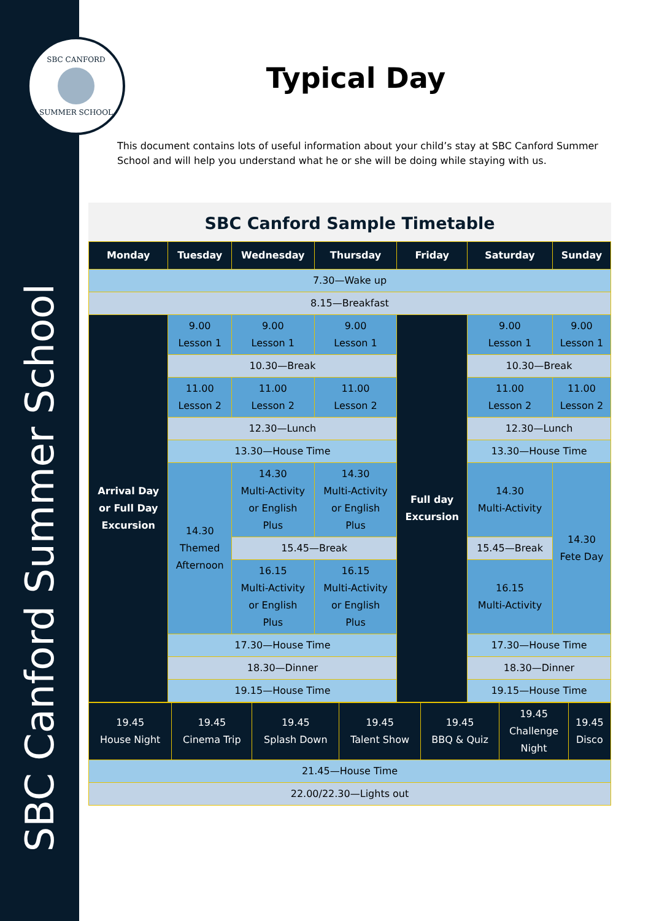SBC Canford Summer School
SBC CANFORD
SUMMER SCHOOL
Typical Day
This document contains lots of useful information about your child’s stay at SBC Canford Summer School and will help you understand what he or she will be doing while staying with us.
SBC Canford Sample Timetable
| Monday | Tuesday | Wednesday | Thursday | Friday | Saturday | Sunday |
| --- | --- | --- | --- | --- | --- | --- |
| 7.30—Wake up | | | | | | |
| 8.15—Breakfast | | | | | | |
| Arrival Day or Full Day Excursion | 9.00 Lesson 1 | 9.00 Lesson 1 | 9.00 Lesson 1 | Full day Excursion | 9.00 Lesson 1 | 9.00 Lesson 1 |
| | 10.30—Break | | | | 10.30—Break | |
| | 11.00 Lesson 2 | 11.00 Lesson 2 | 11.00 Lesson 2 | | 11.00 Lesson 2 | 11.00 Lesson 2 |
| | 12.30—Lunch | | | | 12.30—Lunch | |
| | 13.30—House Time | | | | 13.30—House Time | |
| | 14.30 Themed Afternoon | 14.30 Multi-Activity or English Plus | 14.30 Multi-Activity or English Plus | | 14.30 Multi-Activity | 14.30 Fete Day |
| | | 15.45—Break | | | 15.45—Break | |
| | | 16.15 Multi-Activity or English Plus | 16.15 Multi-Activity or English Plus | | 16.15 Multi-Activity | |
| | 17.30—House Time | | | | 17.30—House Time | |
| | 18.30—Dinner | | | | 18.30—Dinner | |
| | 19.15—House Time | | | | 19.15—House Time | |
| 19.45 House Night | 19.45 Cinema Trip | 19.45 Splash Down | 19.45 Talent Show | 19.45 BBQ & Quiz | 19.45 Challenge Night | 19.45 Disco |
| 21.45—House Time | | | | | | |
| 22.00/22.30—Lights out | | | | | | |